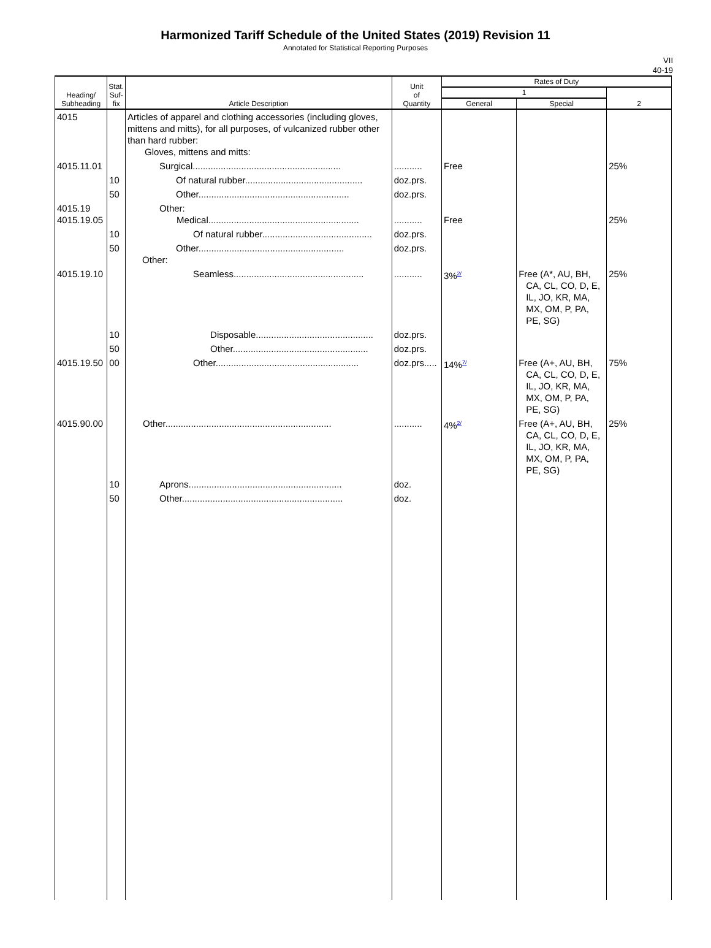Harmonized Tariff Schedule of the United States (2019) Revision 11
Annotated for Statistical Reporting Purposes
VII
40-19
| Heading/ Subheading | Stat. Suf- fix | Article Description | Unit of Quantity | Rates of Duty | | |
| --- | --- | --- | --- | --- | --- | --- |
| | | | | 1 | | 2 |
| | | | | General | Special | |
| 4015 | | Articles of apparel and clothing accessories (including gloves, mittens and mitts), for all purposes, of vulcanized rubber other than hard rubber: Gloves, mittens and mitts: | | | | |
| 4015.11.01 | | Surgical.......................................................... | ........... | Free | | 25% |
| | 10 | Of natural rubber.............................................. | doz.prs. | | | |
| | 50 | Other........................................................... | doz.prs. | | | |
| 4015.19 4015.19.05 | | Other: Medical........................................................... | ........... | Free | | 25% |
| | 10 | Of natural rubber........................................... | doz.prs. | | | |
| | 50 | Other......................................................... Other: | doz.prs. | | | |
| 4015.19.10 | | Seamless................................................... | ........... | 3%<sup>2/</sup> | Free (A*, AU, BH, CA, CL, CO, D, E, IL, JO, KR, MA, MX, OM, P, PA, PE, SG) | 25% |
| | 10 | Disposable.............................................. | doz.prs. | | | |
| | 50 | Other..................................................... | doz.prs. | | | |
| 4015.19.50 | 00 | Other........................................................ | doz.prs..... | 14%<sup>7/</sup> | Free (A+, AU, BH, CA, CL, CO, D, E, IL, JO, KR, MA, MX, OM, P, PA, PE, SG) | 75% |
| 4015.90.00 | | Other................................................................. | ........... | 4%<sup>2/</sup> | Free (A+, AU, BH, CA, CL, CO, D, E, IL, JO, KR, MA, MX, OM, P, PA, PE, SG) | 25% |
| | 10 | Aprons............................................................ | doz. | | | |
| | 50 | Other............................................................... | doz. | | | |